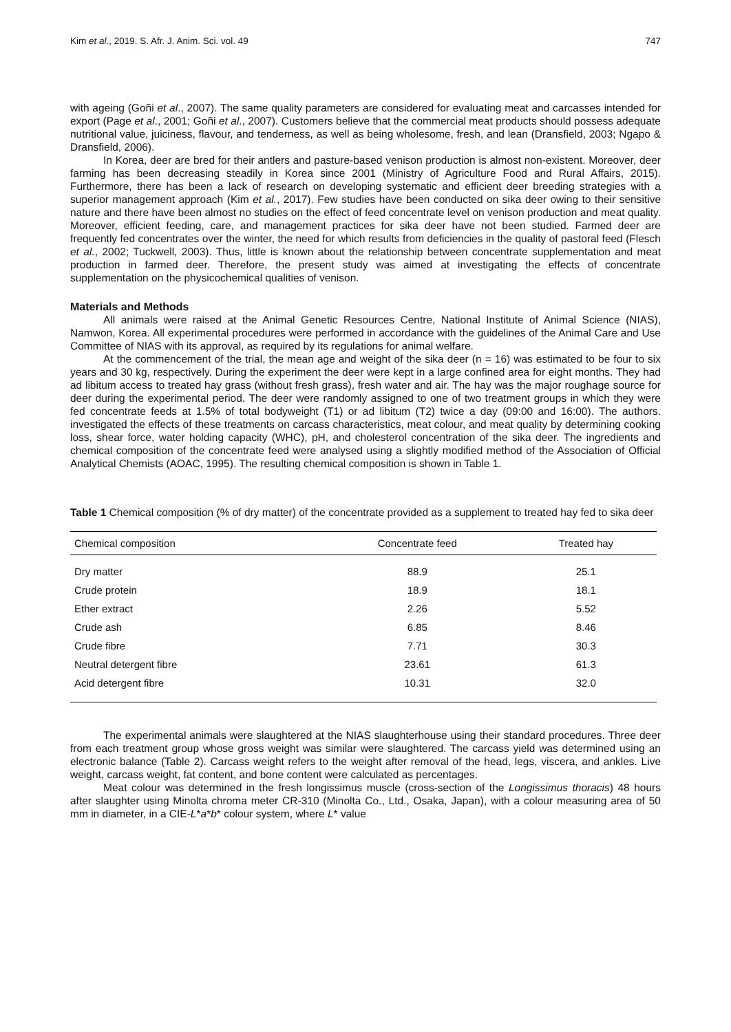Kim et al., 2019. S. Afr. J. Anim. Sci. vol. 49 747
with ageing (Goñi et al., 2007). The same quality parameters are considered for evaluating meat and carcasses intended for export (Page et al., 2001; Goñi et al., 2007). Customers believe that the commercial meat products should possess adequate nutritional value, juiciness, flavour, and tenderness, as well as being wholesome, fresh, and lean (Dransfield, 2003; Ngapo & Dransfield, 2006).
In Korea, deer are bred for their antlers and pasture-based venison production is almost non-existent. Moreover, deer farming has been decreasing steadily in Korea since 2001 (Ministry of Agriculture Food and Rural Affairs, 2015). Furthermore, there has been a lack of research on developing systematic and efficient deer breeding strategies with a superior management approach (Kim et al., 2017). Few studies have been conducted on sika deer owing to their sensitive nature and there have been almost no studies on the effect of feed concentrate level on venison production and meat quality. Moreover, efficient feeding, care, and management practices for sika deer have not been studied. Farmed deer are frequently fed concentrates over the winter, the need for which results from deficiencies in the quality of pastoral feed (Flesch et al., 2002; Tuckwell, 2003). Thus, little is known about the relationship between concentrate supplementation and meat production in farmed deer. Therefore, the present study was aimed at investigating the effects of concentrate supplementation on the physicochemical qualities of venison.
Materials and Methods
All animals were raised at the Animal Genetic Resources Centre, National Institute of Animal Science (NIAS), Namwon, Korea. All experimental procedures were performed in accordance with the guidelines of the Animal Care and Use Committee of NIAS with its approval, as required by its regulations for animal welfare.
At the commencement of the trial, the mean age and weight of the sika deer (n = 16) was estimated to be four to six years and 30 kg, respectively. During the experiment the deer were kept in a large confined area for eight months. They had ad libitum access to treated hay grass (without fresh grass), fresh water and air. The hay was the major roughage source for deer during the experimental period. The deer were randomly assigned to one of two treatment groups in which they were fed concentrate feeds at 1.5% of total bodyweight (T1) or ad libitum (T2) twice a day (09:00 and 16:00). The authors. investigated the effects of these treatments on carcass characteristics, meat colour, and meat quality by determining cooking loss, shear force, water holding capacity (WHC), pH, and cholesterol concentration of the sika deer. The ingredients and chemical composition of the concentrate feed were analysed using a slightly modified method of the Association of Official Analytical Chemists (AOAC, 1995). The resulting chemical composition is shown in Table 1.
Table 1 Chemical composition (% of dry matter) of the concentrate provided as a supplement to treated hay fed to sika deer
| Chemical composition | Concentrate feed | Treated hay |
| --- | --- | --- |
| Dry matter | 88.9 | 25.1 |
| Crude protein | 18.9 | 18.1 |
| Ether extract | 2.26 | 5.52 |
| Crude ash | 6.85 | 8.46 |
| Crude fibre | 7.71 | 30.3 |
| Neutral detergent fibre | 23.61 | 61.3 |
| Acid detergent fibre | 10.31 | 32.0 |
The experimental animals were slaughtered at the NIAS slaughterhouse using their standard procedures. Three deer from each treatment group whose gross weight was similar were slaughtered. The carcass yield was determined using an electronic balance (Table 2). Carcass weight refers to the weight after removal of the head, legs, viscera, and ankles. Live weight, carcass weight, fat content, and bone content were calculated as percentages.
Meat colour was determined in the fresh longissimus muscle (cross-section of the Longissimus thoracis) 48 hours after slaughter using Minolta chroma meter CR-310 (Minolta Co., Ltd., Osaka, Japan), with a colour measuring area of 50 mm in diameter, in a CIE-L*a*b* colour system, where L* value